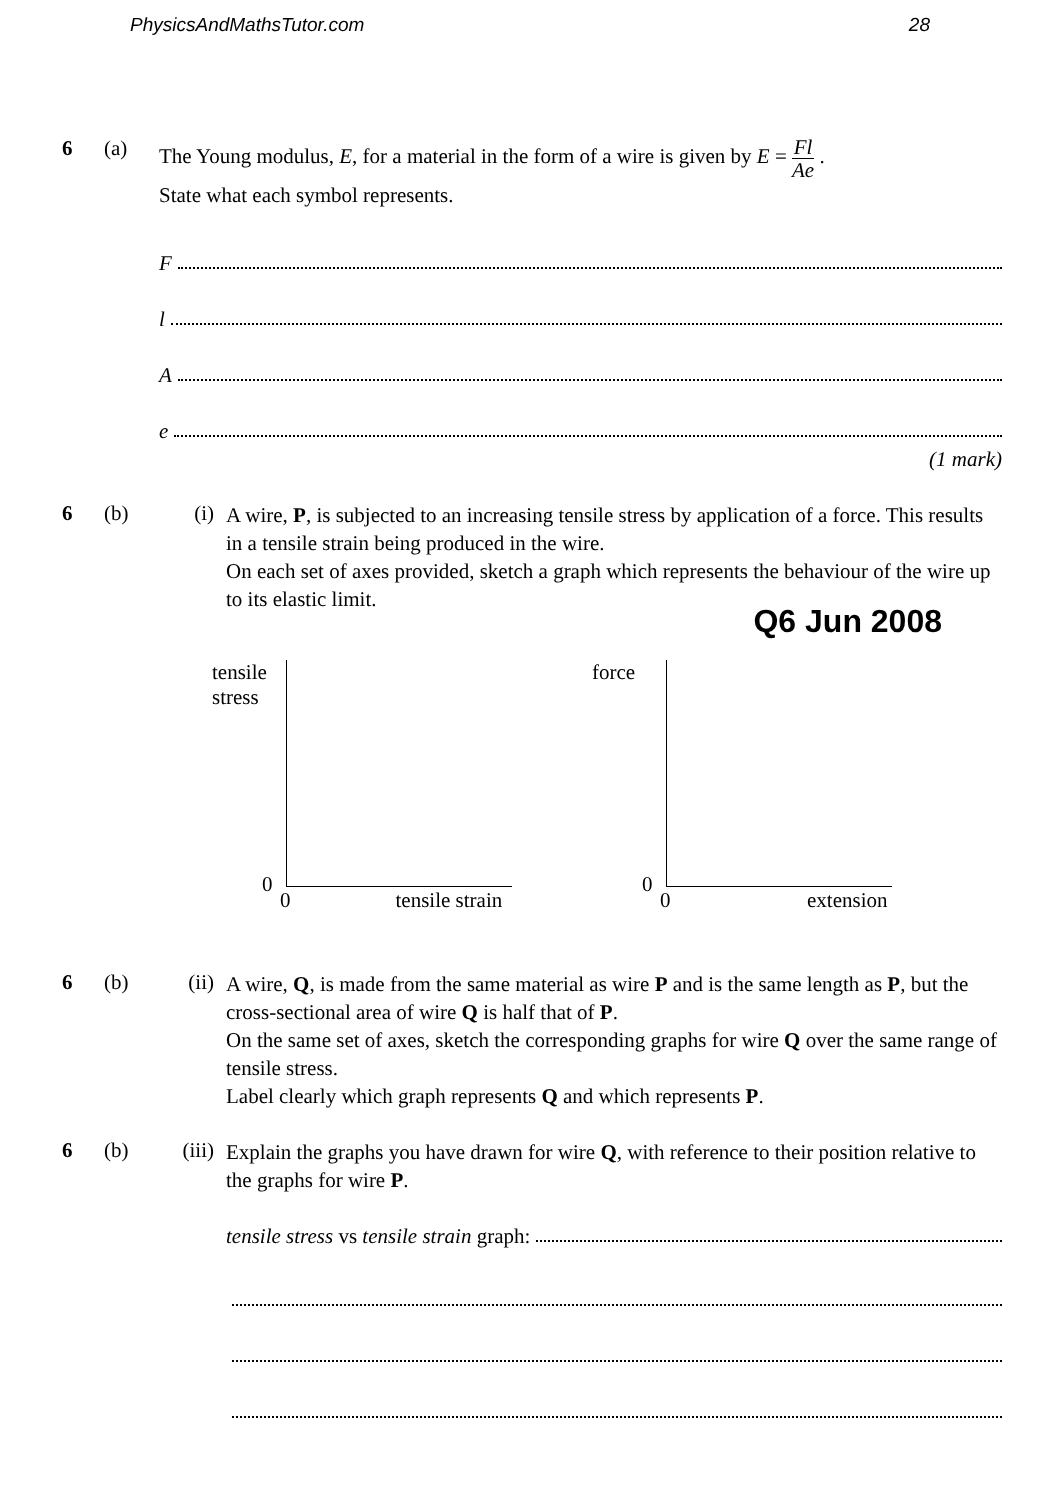PhysicsAndMathsTutor.com 28
6 (a)
The Young modulus, E, for a material in the form of a wire is given by E = Fl Ae .
State what each symbol represents.
F
l
A
e
(1 mark)
6 (b) (i)
A wire, P, is subjected to an increasing tensile stress by application of a force. This results in a tensile strain being produced in the wire.
On each set of axes provided, sketch a graph which represents the behaviour of the wire up to its elastic limit.
Q6 Jun 2008
tensile
stress
0
0 tensile strain
force
0
0 extension
6 (b) (ii)
A wire, Q, is made from the same material as wire P and is the same length as P, but the cross-sectional area of wire Q is half that of P.
On the same set of axes, sketch the corresponding graphs for wire Q over the same range of tensile stress.
Label clearly which graph represents Q and which represents P.
6 (b) (iii)
Explain the graphs you have drawn for wire Q, with reference to their position relative to the graphs for wire P.
tensile stress vs tensile strain graph: